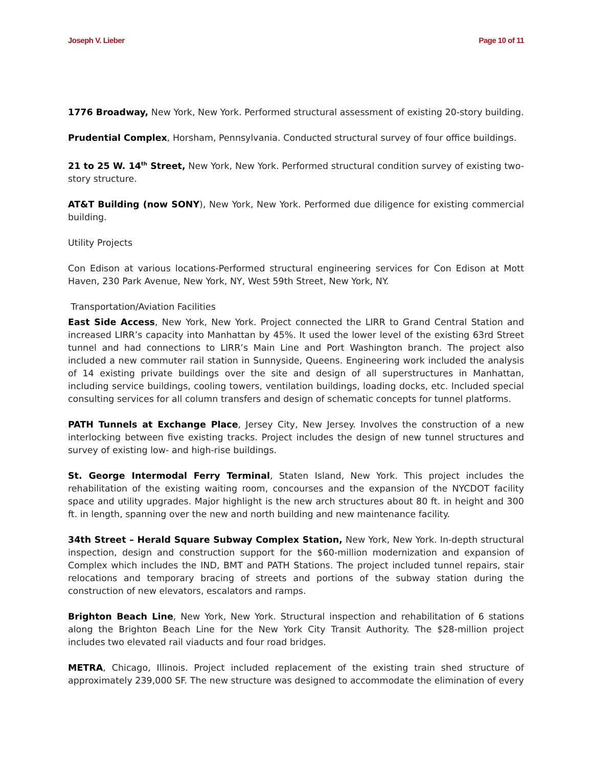Joseph V. Lieber Page 10 of 11
1776 Broadway, New York, New York. Performed structural assessment of existing 20-story building.
Prudential Complex, Horsham, Pennsylvania. Conducted structural survey of four office buildings.
21 to 25 W. 14<sup>th</sup> Street, New York, New York. Performed structural condition survey of existing two-story structure.
AT&T Building (now SONY), New York, New York. Performed due diligence for existing commercial building.
Utility Projects
Con Edison at various locations-Performed structural engineering services for Con Edison at Mott Haven, 230 Park Avenue, New York, NY, West 59th Street, New York, NY.
Transportation/Aviation Facilities
East Side Access, New York, New York. Project connected the LIRR to Grand Central Station and increased LIRR’s capacity into Manhattan by 45%. It used the lower level of the existing 63rd Street tunnel and had connections to LIRR’s Main Line and Port Washington branch. The project also included a new commuter rail station in Sunnyside, Queens. Engineering work included the analysis of 14 existing private buildings over the site and design of all superstructures in Manhattan, including service buildings, cooling towers, ventilation buildings, loading docks, etc. Included special consulting services for all column transfers and design of schematic concepts for tunnel platforms.
PATH Tunnels at Exchange Place, Jersey City, New Jersey. Involves the construction of a new interlocking between five existing tracks. Project includes the design of new tunnel structures and survey of existing low- and high-rise buildings.
St. George Intermodal Ferry Terminal, Staten Island, New York. This project includes the rehabilitation of the existing waiting room, concourses and the expansion of the NYCDOT facility space and utility upgrades. Major highlight is the new arch structures about 80 ft. in height and 300 ft. in length, spanning over the new and north building and new maintenance facility.
34th Street – Herald Square Subway Complex Station, New York, New York. In-depth structural inspection, design and construction support for the $60-million modernization and expansion of Complex which includes the IND, BMT and PATH Stations. The project included tunnel repairs, stair relocations and temporary bracing of streets and portions of the subway station during the construction of new elevators, escalators and ramps.
Brighton Beach Line, New York, New York. Structural inspection and rehabilitation of 6 stations along the Brighton Beach Line for the New York City Transit Authority. The $28-million project includes two elevated rail viaducts and four road bridges.
METRA, Chicago, Illinois. Project included replacement of the existing train shed structure of approximately 239,000 SF. The new structure was designed to accommodate the elimination of every